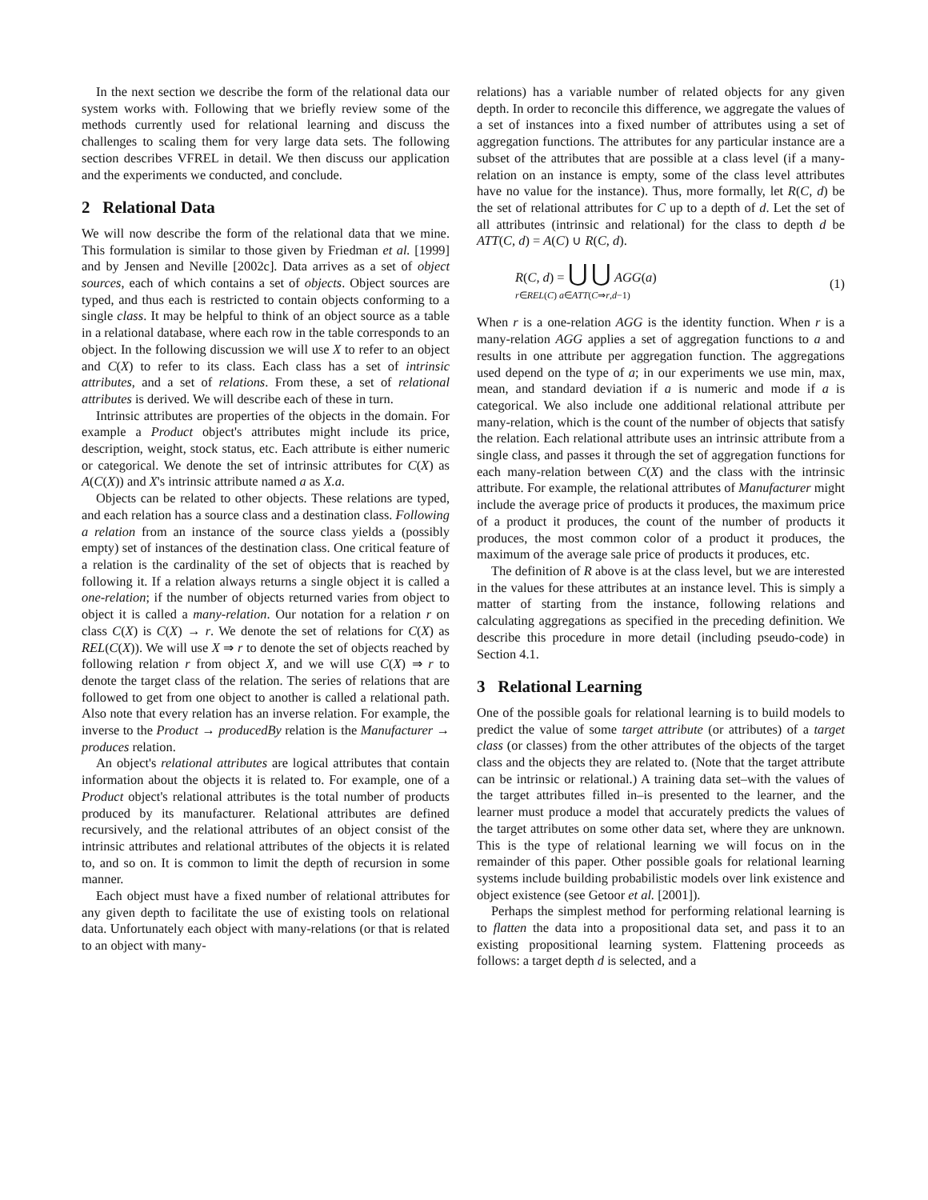In the next section we describe the form of the relational data our system works with. Following that we briefly review some of the methods currently used for relational learning and discuss the challenges to scaling them for very large data sets. The following section describes VFREL in detail. We then discuss our application and the experiments we conducted, and conclude.
2 Relational Data
We will now describe the form of the relational data that we mine. This formulation is similar to those given by Friedman et al. [1999] and by Jensen and Neville [2002c]. Data arrives as a set of object sources, each of which contains a set of objects. Object sources are typed, and thus each is restricted to contain objects conforming to a single class. It may be helpful to think of an object source as a table in a relational database, where each row in the table corresponds to an object. In the following discussion we will use X to refer to an object and C(X) to refer to its class. Each class has a set of intrinsic attributes, and a set of relations. From these, a set of relational attributes is derived. We will describe each of these in turn.
Intrinsic attributes are properties of the objects in the domain. For example a Product object's attributes might include its price, description, weight, stock status, etc. Each attribute is either numeric or categorical. We denote the set of intrinsic attributes for C(X) as A(C(X)) and X's intrinsic attribute named a as X.a.
Objects can be related to other objects. These relations are typed, and each relation has a source class and a destination class. Following a relation from an instance of the source class yields a (possibly empty) set of instances of the destination class. One critical feature of a relation is the cardinality of the set of objects that is reached by following it. If a relation always returns a single object it is called a one-relation; if the number of objects returned varies from object to object it is called a many-relation. Our notation for a relation r on class C(X) is C(X) → r. We denote the set of relations for C(X) as REL(C(X)). We will use X ⇒ r to denote the set of objects reached by following relation r from object X, and we will use C(X) ⇒ r to denote the target class of the relation. The series of relations that are followed to get from one object to another is called a relational path. Also note that every relation has an inverse relation. For example, the inverse to the Product → producedBy relation is the Manufacturer → produces relation.
An object's relational attributes are logical attributes that contain information about the objects it is related to. For example, one of a Product object's relational attributes is the total number of products produced by its manufacturer. Relational attributes are defined recursively, and the relational attributes of an object consist of the intrinsic attributes and relational attributes of the objects it is related to, and so on. It is common to limit the depth of recursion in some manner.
Each object must have a fixed number of relational attributes for any given depth to facilitate the use of existing tools on relational data. Unfortunately each object with many-relations (or that is related to an object with many-
relations) has a variable number of related objects for any given depth. In order to reconcile this difference, we aggregate the values of a set of instances into a fixed number of attributes using a set of aggregation functions. The attributes for any particular instance are a subset of the attributes that are possible at a class level (if a many-relation on an instance is empty, some of the class level attributes have no value for the instance). Thus, more formally, let R(C, d) be the set of relational attributes for C up to a depth of d. Let the set of all attributes (intrinsic and relational) for the class to depth d be ATT(C, d) = A(C) ∪ R(C, d).
R(C, d) = ⋃ ⋃ AGG(a)
r∈REL(C) a∈ATT(C⇒r,d−1) (1)
When r is a one-relation AGG is the identity function. When r is a many-relation AGG applies a set of aggregation functions to a and results in one attribute per aggregation function. The aggregations used depend on the type of a; in our experiments we use min, max, mean, and standard deviation if a is numeric and mode if a is categorical. We also include one additional relational attribute per many-relation, which is the count of the number of objects that satisfy the relation. Each relational attribute uses an intrinsic attribute from a single class, and passes it through the set of aggregation functions for each many-relation between C(X) and the class with the intrinsic attribute. For example, the relational attributes of Manufacturer might include the average price of products it produces, the maximum price of a product it produces, the count of the number of products it produces, the most common color of a product it produces, the maximum of the average sale price of products it produces, etc.
The definition of R above is at the class level, but we are interested in the values for these attributes at an instance level. This is simply a matter of starting from the instance, following relations and calculating aggregations as specified in the preceding definition. We describe this procedure in more detail (including pseudo-code) in Section 4.1.
3 Relational Learning
One of the possible goals for relational learning is to build models to predict the value of some target attribute (or attributes) of a target class (or classes) from the other attributes of the objects of the target class and the objects they are related to. (Note that the target attribute can be intrinsic or relational.) A training data set–with the values of the target attributes filled in–is presented to the learner, and the learner must produce a model that accurately predicts the values of the target attributes on some other data set, where they are unknown. This is the type of relational learning we will focus on in the remainder of this paper. Other possible goals for relational learning systems include building probabilistic models over link existence and object existence (see Getoor et al. [2001]).
Perhaps the simplest method for performing relational learning is to flatten the data into a propositional data set, and pass it to an existing propositional learning system. Flattening proceeds as follows: a target depth d is selected, and a